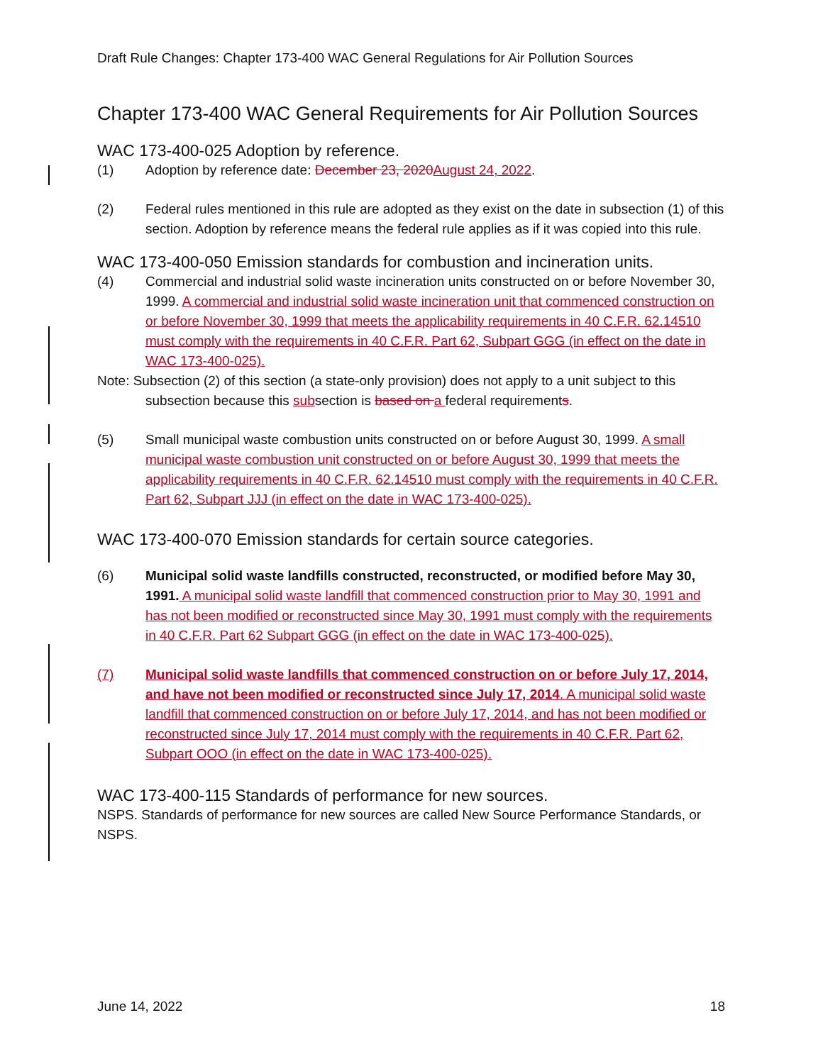Draft Rule Changes: Chapter 173-400 WAC General Regulations for Air Pollution Sources
Chapter 173-400 WAC General Requirements for Air Pollution Sources
WAC 173-400-025 Adoption by reference.
(1) Adoption by reference date: December 23, 2020 August 24, 2022.
(2) Federal rules mentioned in this rule are adopted as they exist on the date in subsection (1) of this section. Adoption by reference means the federal rule applies as if it was copied into this rule.
WAC 173-400-050 Emission standards for combustion and incineration units.
(4) Commercial and industrial solid waste incineration units constructed on or before November 30, 1999. A commercial and industrial solid waste incineration unit that commenced construction on or before November 30, 1999 that meets the applicability requirements in 40 C.F.R. 62.14510 must comply with the requirements in 40 C.F.R. Part 62, Subpart GGG (in effect on the date in WAC 173-400-025).
Note: Subsection (2) of this section (a state-only provision) does not apply to a unit subject to this subsection because this subsection is based on a federal requirements.
(5) Small municipal waste combustion units constructed on or before August 30, 1999. A small municipal waste combustion unit constructed on or before August 30, 1999 that meets the applicability requirements in 40 C.F.R. 62.14510 must comply with the requirements in 40 C.F.R. Part 62, Subpart JJJ (in effect on the date in WAC 173-400-025).
WAC 173-400-070 Emission standards for certain source categories.
(6) Municipal solid waste landfills constructed, reconstructed, or modified before May 30, 1991. A municipal solid waste landfill that commenced construction prior to May 30, 1991 and has not been modified or reconstructed since May 30, 1991 must comply with the requirements in 40 C.F.R. Part 62 Subpart GGG (in effect on the date in WAC 173-400-025).
(7) Municipal solid waste landfills that commenced construction on or before July 17, 2014, and have not been modified or reconstructed since July 17, 2014. A municipal solid waste landfill that commenced construction on or before July 17, 2014, and has not been modified or reconstructed since July 17, 2014 must comply with the requirements in 40 C.F.R. Part 62, Subpart OOO (in effect on the date in WAC 173-400-025).
WAC 173-400-115 Standards of performance for new sources.
NSPS. Standards of performance for new sources are called New Source Performance Standards, or NSPS.
June 14, 2022 18